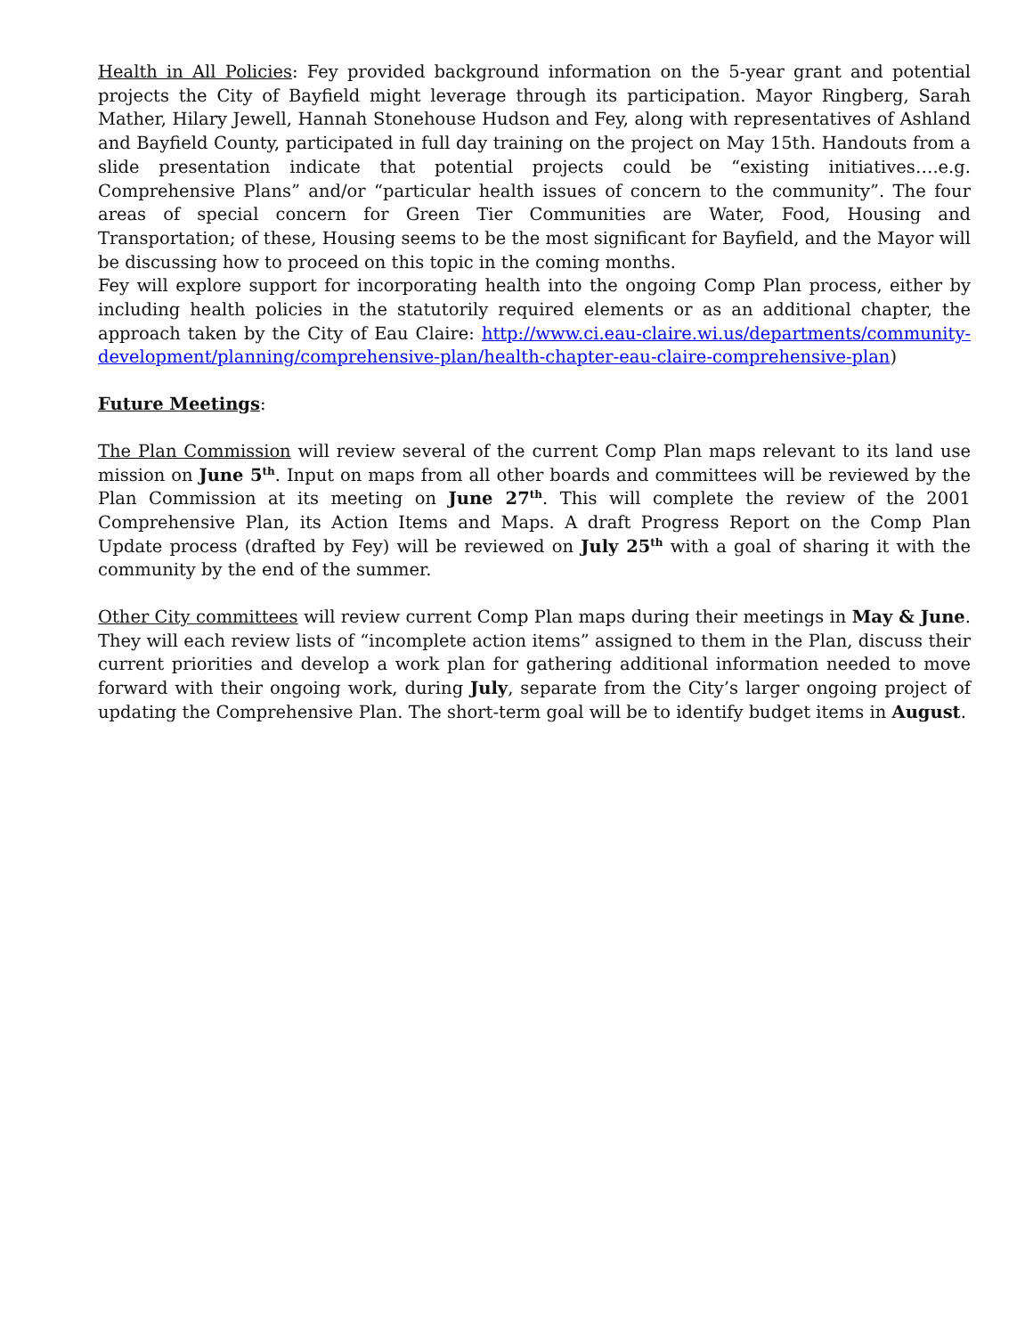Health in All Policies: Fey provided background information on the 5-year grant and potential projects the City of Bayfield might leverage through its participation. Mayor Ringberg, Sarah Mather, Hilary Jewell, Hannah Stonehouse Hudson and Fey, along with representatives of Ashland and Bayfield County, participated in full day training on the project on May 15th. Handouts from a slide presentation indicate that potential projects could be “existing initiatives….e.g. Comprehensive Plans” and/or “particular health issues of concern to the community”. The four areas of special concern for Green Tier Communities are Water, Food, Housing and Transportation; of these, Housing seems to be the most significant for Bayfield, and the Mayor will be discussing how to proceed on this topic in the coming months.
Fey will explore support for incorporating health into the ongoing Comp Plan process, either by including health policies in the statutorily required elements or as an additional chapter, the approach taken by the City of Eau Claire: http://www.ci.eau-claire.wi.us/departments/community-development/planning/comprehensive-plan/health-chapter-eau-claire-comprehensive-plan)
Future Meetings:
The Plan Commission will review several of the current Comp Plan maps relevant to its land use mission on June 5<sup>th</sup>. Input on maps from all other boards and committees will be reviewed by the Plan Commission at its meeting on June 27<sup>th</sup>. This will complete the review of the 2001 Comprehensive Plan, its Action Items and Maps. A draft Progress Report on the Comp Plan Update process (drafted by Fey) will be reviewed on July 25<sup>th</sup> with a goal of sharing it with the community by the end of the summer.
Other City committees will review current Comp Plan maps during their meetings in May & June. They will each review lists of “incomplete action items” assigned to them in the Plan, discuss their current priorities and develop a work plan for gathering additional information needed to move forward with their ongoing work, during July, separate from the City’s larger ongoing project of updating the Comprehensive Plan. The short-term goal will be to identify budget items in August.